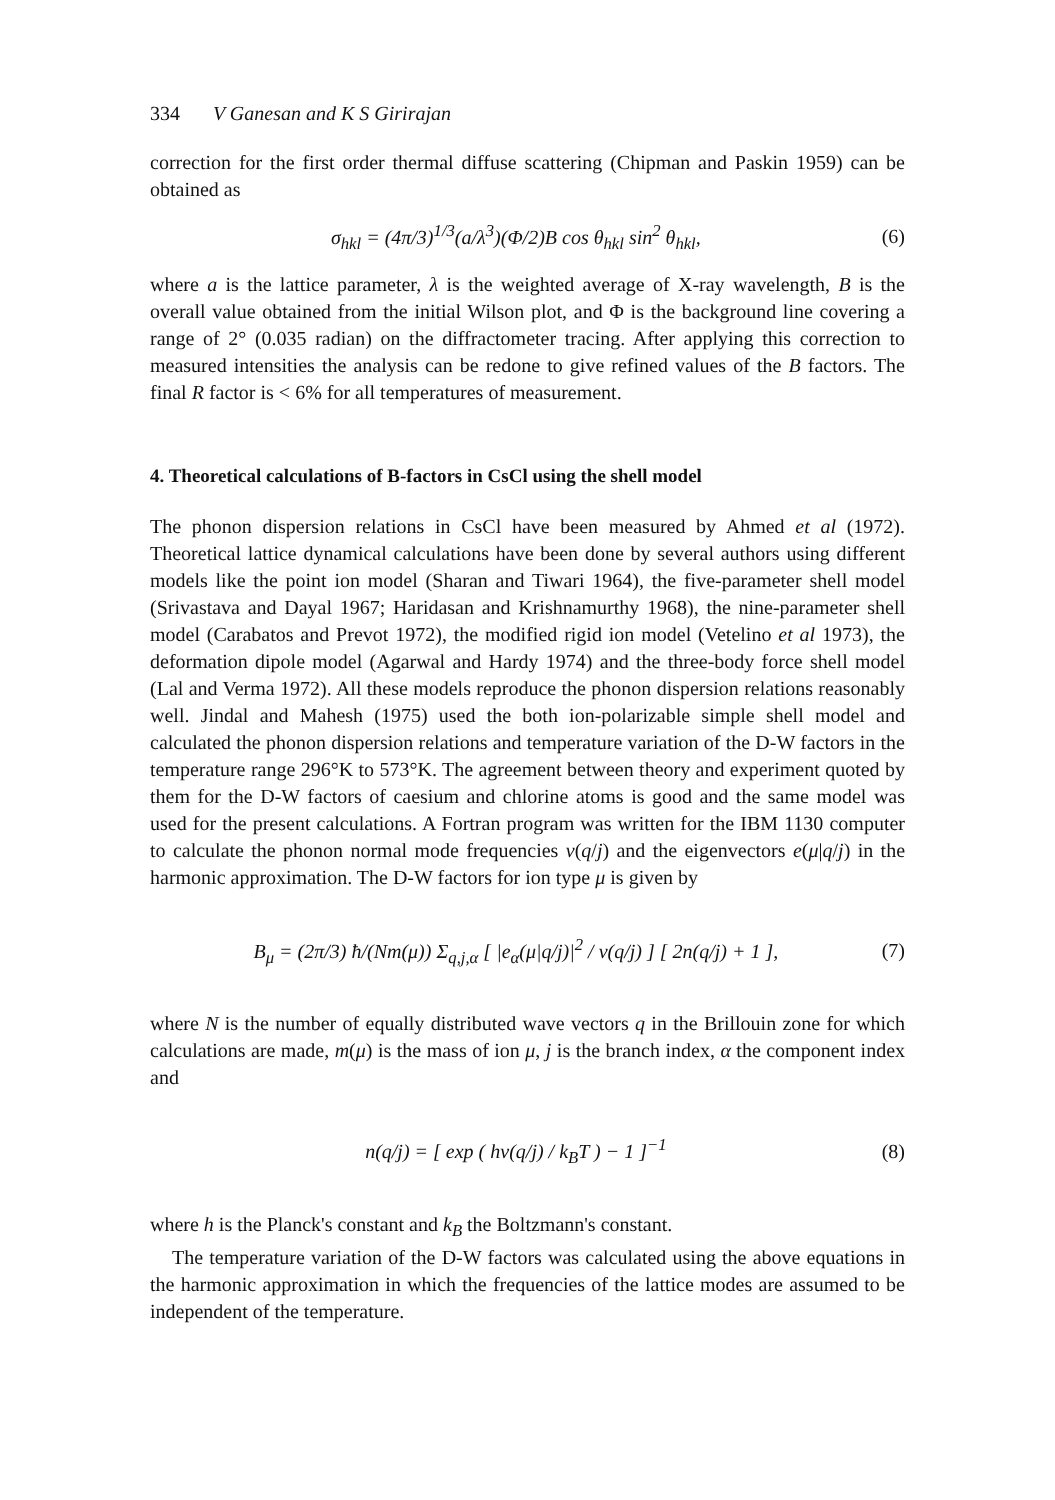334 V Ganesan and K S Girirajan
correction for the first order thermal diffuse scattering (Chipman and Paskin 1959) can be obtained as
σ<sub>hkl</sub> = (4π/3)<sup>1/3</sup>(a/λ<sup>3</sup>)(Φ/2)B cos θ<sub>hkl</sub> sin<sup>2</sup> θ<sub>hkl</sub>, (6)
where a is the lattice parameter, λ is the weighted average of X-ray wavelength, B is the overall value obtained from the initial Wilson plot, and Φ is the background line covering a range of 2° (0.035 radian) on the diffractometer tracing. After applying this correction to measured intensities the analysis can be redone to give refined values of the B factors. The final R factor is < 6% for all temperatures of measurement.
4. Theoretical calculations of B-factors in CsCl using the shell model
The phonon dispersion relations in CsCl have been measured by Ahmed et al (1972). Theoretical lattice dynamical calculations have been done by several authors using different models like the point ion model (Sharan and Tiwari 1964), the five-parameter shell model (Srivastava and Dayal 1967; Haridasan and Krishnamurthy 1968), the nine-parameter shell model (Carabatos and Prevot 1972), the modified rigid ion model (Vetelino et al 1973), the deformation dipole model (Agarwal and Hardy 1974) and the three-body force shell model (Lal and Verma 1972). All these models reproduce the phonon dispersion relations reasonably well. Jindal and Mahesh (1975) used the both ion-polarizable simple shell model and calculated the phonon dispersion relations and temperature variation of the D-W factors in the temperature range 296°K to 573°K. The agreement between theory and experiment quoted by them for the D-W factors of caesium and chlorine atoms is good and the same model was used for the present calculations. A Fortran program was written for the IBM 1130 computer to calculate the phonon normal mode frequencies ν(q/j) and the eigenvectors e(μ|q/j) in the harmonic approximation. The D-W factors for ion type μ is given by
B<sub>μ</sub> = (2π/3) ħ/(Nm(μ)) Σ<sub>q,j,α</sub> [ |e<sub>α</sub>(μ|q/j)|<sup>2</sup> / ν(q/j) ] [ 2n(q/j) + 1 ], (7)
where N is the number of equally distributed wave vectors q in the Brillouin zone for which calculations are made, m(μ) is the mass of ion μ, j is the branch index, α the component index and
n(q/j) = [ exp ( hν(q/j) / k<sub>B</sub>T ) − 1 ]<sup>−1</sup> (8)
where h is the Planck's constant and k<sub>B</sub> the Boltzmann's constant.
The temperature variation of the D-W factors was calculated using the above equations in the harmonic approximation in which the frequencies of the lattice modes are assumed to be independent of the temperature.